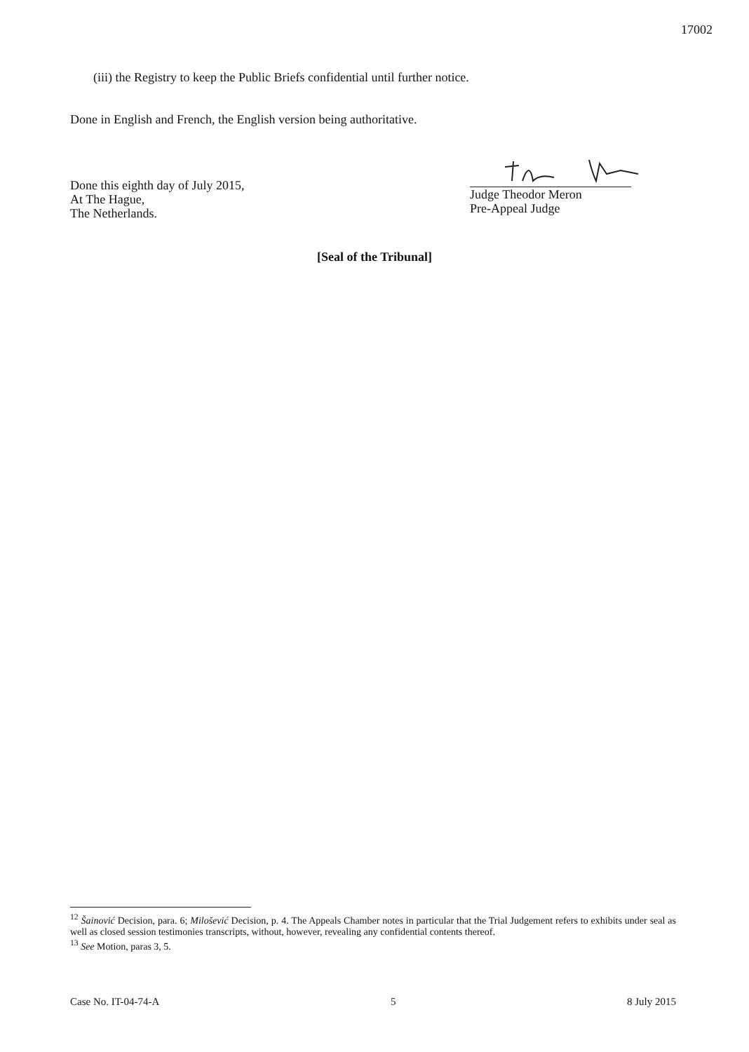17002
(iii) the Registry to keep the Public Briefs confidential until further notice.
Done in English and French, the English version being authoritative.
Done this eighth day of July 2015,
At The Hague,
The Netherlands.
Judge Theodor Meron
Pre-Appeal Judge
[Seal of the Tribunal]
<sup>12</sup> Šainović Decision, para. 6; Milošević Decision, p. 4. The Appeals Chamber notes in particular that the Trial Judgement refers to exhibits under seal as well as closed session testimonies transcripts, without, however, revealing any confidential contents thereof.
<sup>13</sup> See Motion, paras 3, 5.
Case No. IT-04-74-A 5 8 July 2015